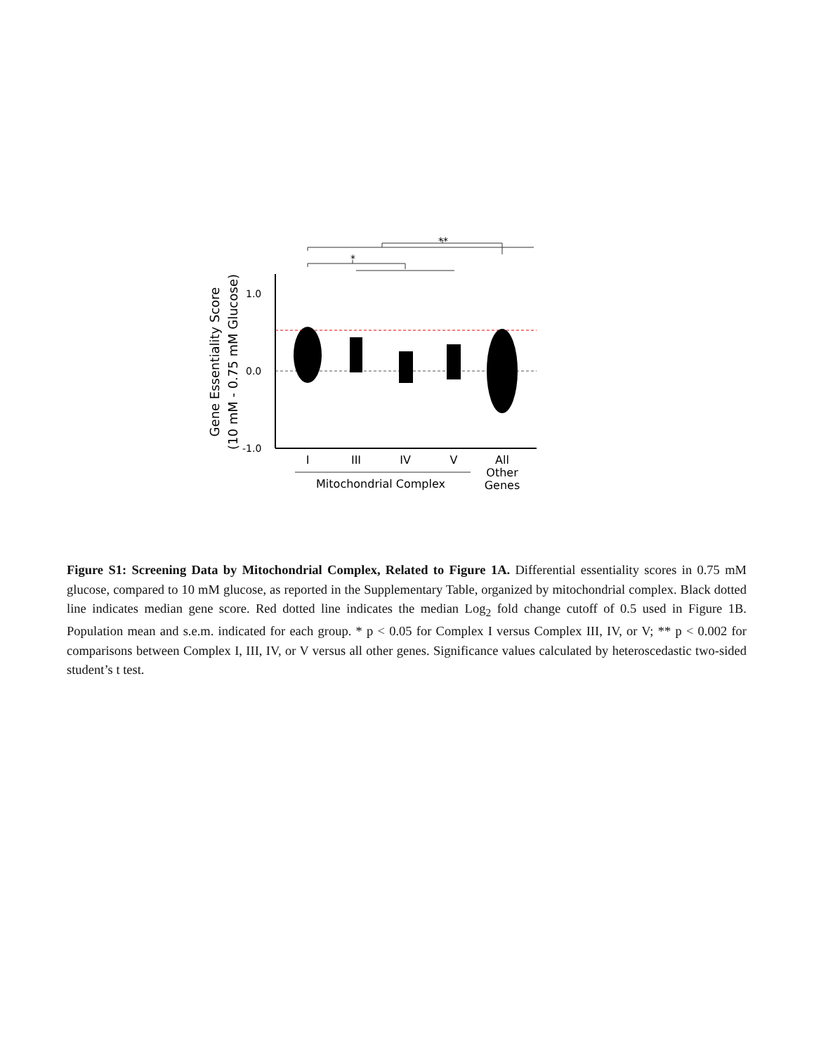**
*
1.0
0.0
-1.0
I
III
IV
V
All
Other
Genes
Mitochondrial Complex
Gene Essentiality Score
(10 mM - 0.75 mM Glucose)
Figure S1: Screening Data by Mitochondrial Complex, Related to Figure 1A. Differential essentiality scores in 0.75 mM glucose, compared to 10 mM glucose, as reported in the Supplementary Table, organized by mitochondrial complex. Black dotted line indicates median gene score. Red dotted line indicates the median Log<sub>2</sub> fold change cutoff of 0.5 used in Figure 1B. Population mean and s.e.m. indicated for each group. * p < 0.05 for Complex I versus Complex III, IV, or V; ** p < 0.002 for comparisons between Complex I, III, IV, or V versus all other genes. Significance values calculated by heteroscedastic two-sided student’s t test.